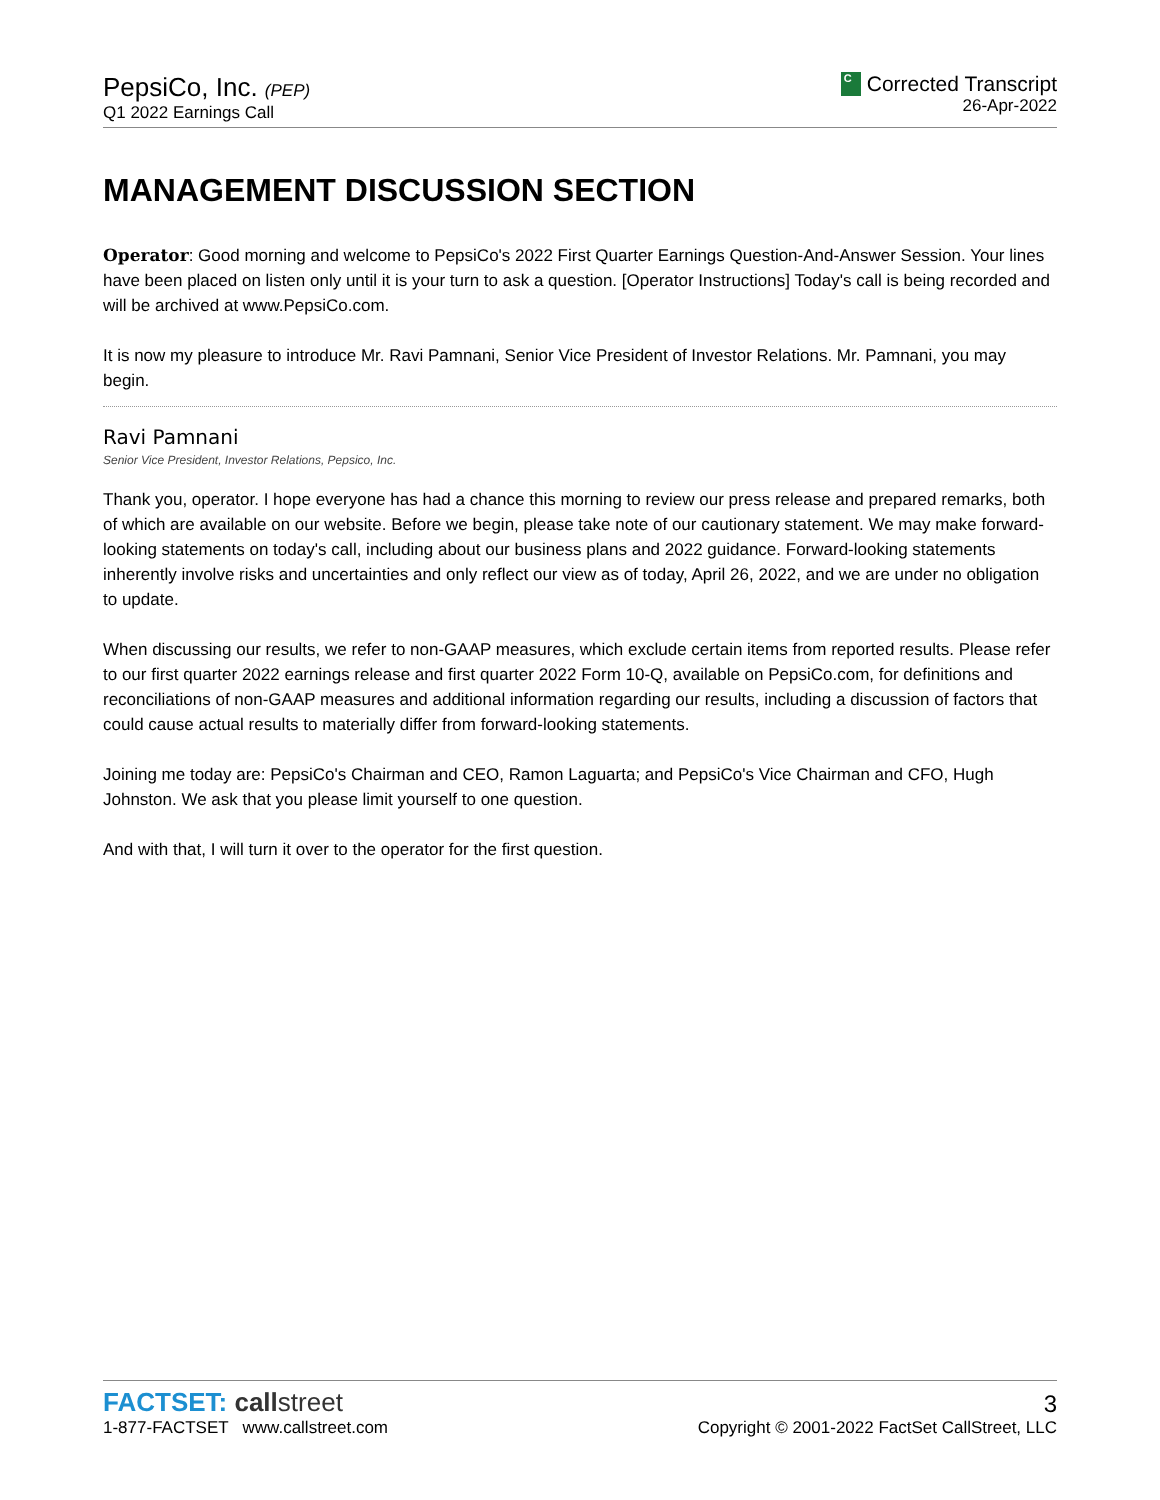PepsiCo, Inc. (PEP)
Q1 2022 Earnings Call
C Corrected Transcript
26-Apr-2022
MANAGEMENT DISCUSSION SECTION
Operator: Good morning and welcome to PepsiCo's 2022 First Quarter Earnings Question-And-Answer Session. Your lines have been placed on listen only until it is your turn to ask a question. [Operator Instructions] Today's call is being recorded and will be archived at www.PepsiCo.com.
It is now my pleasure to introduce Mr. Ravi Pamnani, Senior Vice President of Investor Relations. Mr. Pamnani, you may begin.
Ravi Pamnani
Senior Vice President, Investor Relations, Pepsico, Inc.
Thank you, operator. I hope everyone has had a chance this morning to review our press release and prepared remarks, both of which are available on our website. Before we begin, please take note of our cautionary statement. We may make forward-looking statements on today's call, including about our business plans and 2022 guidance. Forward-looking statements inherently involve risks and uncertainties and only reflect our view as of today, April 26, 2022, and we are under no obligation to update.
When discussing our results, we refer to non-GAAP measures, which exclude certain items from reported results. Please refer to our first quarter 2022 earnings release and first quarter 2022 Form 10-Q, available on PepsiCo.com, for definitions and reconciliations of non-GAAP measures and additional information regarding our results, including a discussion of factors that could cause actual results to materially differ from forward-looking statements.
Joining me today are: PepsiCo's Chairman and CEO, Ramon Laguarta; and PepsiCo's Vice Chairman and CFO, Hugh Johnston. We ask that you please limit yourself to one question.
And with that, I will turn it over to the operator for the first question.
FACTSET: call street
1-877-FACTSET www.callstreet.com
3
Copyright © 2001-2022 FactSet CallStreet, LLC